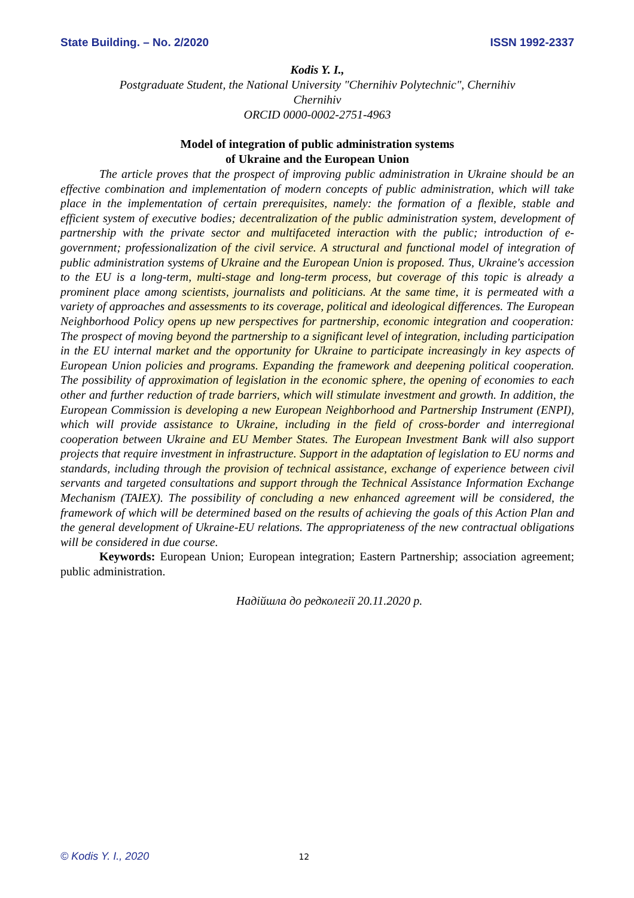State Building. – No. 2/2020 ISSN 1992-2337
Kodis Y. I.,
Postgraduate Student, the National University "Chernihiv Polytechnic", Chernihiv
Chernihiv
ORCID 0000-0002-2751-4963
Model of integration of public administration systems
of Ukraine and the European Union
The article proves that the prospect of improving public administration in Ukraine should be an effective combination and implementation of modern concepts of public administration, which will take place in the implementation of certain prerequisites, namely: the formation of a flexible, stable and efficient system of executive bodies; decentralization of the public administration system, development of partnership with the private sector and multifaceted interaction with the public; introduction of e-government; professionalization of the civil service. A structural and functional model of integration of public administration systems of Ukraine and the European Union is proposed. Thus, Ukraine's accession to the EU is a long-term, multi-stage and long-term process, but coverage of this topic is already a prominent place among scientists, journalists and politicians. At the same time, it is permeated with a variety of approaches and assessments to its coverage, political and ideological differences. The European Neighborhood Policy opens up new perspectives for partnership, economic integration and cooperation: The prospect of moving beyond the partnership to a significant level of integration, including participation in the EU internal market and the opportunity for Ukraine to participate increasingly in key aspects of European Union policies and programs. Expanding the framework and deepening political cooperation. The possibility of approximation of legislation in the economic sphere, the opening of economies to each other and further reduction of trade barriers, which will stimulate investment and growth. In addition, the European Commission is developing a new European Neighborhood and Partnership Instrument (ENPI), which will provide assistance to Ukraine, including in the field of cross-border and interregional cooperation between Ukraine and EU Member States. The European Investment Bank will also support projects that require investment in infrastructure. Support in the adaptation of legislation to EU norms and standards, including through the provision of technical assistance, exchange of experience between civil servants and targeted consultations and support through the Technical Assistance Information Exchange Mechanism (TAIEX). The possibility of concluding a new enhanced agreement will be considered, the framework of which will be determined based on the results of achieving the goals of this Action Plan and the general development of Ukraine-EU relations. The appropriateness of the new contractual obligations will be considered in due course.
Keywords: European Union; European integration; Eastern Partnership; association agreement; public administration.
Надійшла до редколегії 20.11.2020 р.
© Kodis Y. I., 2020 12